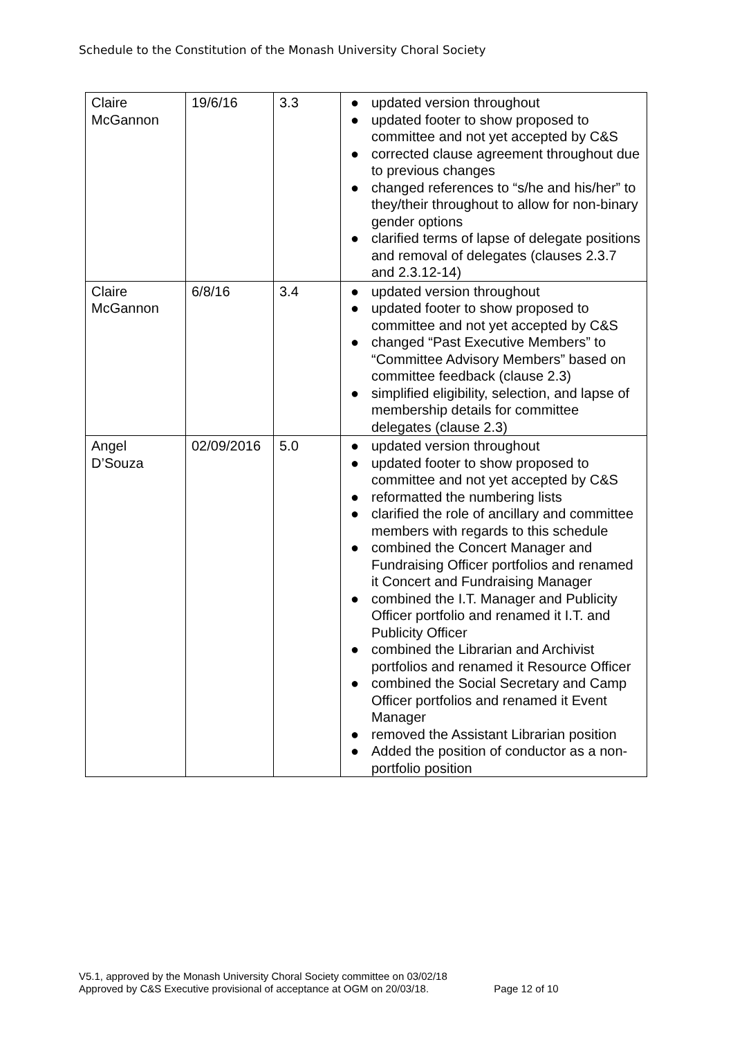Schedule to the Constitution of the Monash University Choral Society
| Claire McGannon | 19/6/16 | 3.3 | ● updated version throughout ● updated footer to show proposed to committee and not yet accepted by C&S ● corrected clause agreement throughout due to previous changes ● changed references to “s/he and his/her” to they/their throughout to allow for non-binary gender options ● clarified terms of lapse of delegate positions and removal of delegates (clauses 2.3.7 and 2.3.12-14) |
| Claire McGannon | 6/8/16 | 3.4 | ● updated version throughout ● updated footer to show proposed to committee and not yet accepted by C&S ● changed “Past Executive Members” to “Committee Advisory Members” based on committee feedback (clause 2.3) ● simplified eligibility, selection, and lapse of membership details for committee delegates (clause 2.3) |
| Angel D’Souza | 02/09/2016 | 5.0 | ● updated version throughout ● updated footer to show proposed to committee and not yet accepted by C&S ● reformatted the numbering lists ● clarified the role of ancillary and committee members with regards to this schedule ● combined the Concert Manager and Fundraising Officer portfolios and renamed it Concert and Fundraising Manager ● combined the I.T. Manager and Publicity Officer portfolio and renamed it I.T. and Publicity Officer ● combined the Librarian and Archivist portfolios and renamed it Resource Officer ● combined the Social Secretary and Camp Officer portfolios and renamed it Event Manager ● removed the Assistant Librarian position ● Added the position of conductor as a non-portfolio position |
V5.1, approved by the Monash University Choral Society committee on 03/02/18
Approved by C&S Executive provisional of acceptance at OGM on 20/03/18. Page 12 of 10